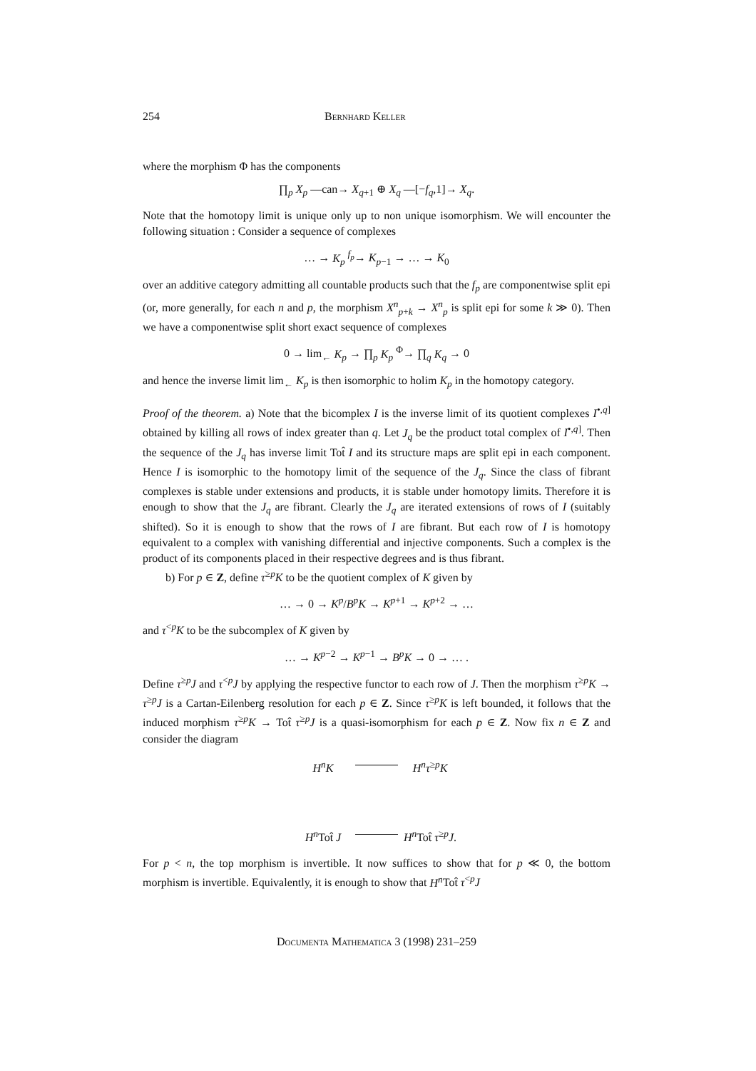254 Bernhard Keller
where the morphism Φ has the components
∏<sub>p</sub> X<sub>p</sub> —can→ X<sub>q+1</sub> ⊕ X<sub>q</sub> —[−f<sub>q</sub>,1]→ X<sub>q</sub>.
Note that the homotopy limit is unique only up to non unique isomorphism. We will encounter the following situation : Consider a sequence of complexes
… → K<sub>p</sub> <sup>f<sub>p</sub></sup>→ K<sub>p−1</sub> → … → K<sub>0</sub>
over an additive category admitting all countable products such that the f<sub>p</sub> are componentwise split epi (or, more generally, for each n and p, the morphism X<sup>n</sup><sub>p+k</sub> → X<sup>n</sup><sub>p</sub> is split epi for some k ≫ 0). Then we have a componentwise split short exact sequence of complexes
0 → lim<sub>←</sub> K<sub>p</sub> → ∏<sub>p</sub> K<sub>p</sub> <sup>Φ</sup>→ ∏<sub>q</sub> K<sub>q</sub> → 0
and hence the inverse limit lim<sub>←</sub> K<sub>p</sub> is then isomorphic to holim K<sub>p</sub> in the homotopy category.
Proof of the theorem. a) Note that the bicomplex I is the inverse limit of its quotient complexes I<sup>•,q]</sup> obtained by killing all rows of index greater than q. Let J<sub>q</sub> be the product total complex of I<sup>•,q]</sup>. Then the sequence of the J<sub>q</sub> has inverse limit Tot̂ I and its structure maps are split epi in each component. Hence I is isomorphic to the homotopy limit of the sequence of the J<sub>q</sub>. Since the class of fibrant complexes is stable under extensions and products, it is stable under homotopy limits. Therefore it is enough to show that the J<sub>q</sub> are fibrant. Clearly the J<sub>q</sub> are iterated extensions of rows of I (suitably shifted). So it is enough to show that the rows of I are fibrant. But each row of I is homotopy equivalent to a complex with vanishing differential and injective components. Such a complex is the product of its components placed in their respective degrees and is thus fibrant.
b) For p ∈ Z, define τ<sup>≥p</sup>K to be the quotient complex of K given by
… → 0 → K<sup>p</sup>/B<sup>p</sup>K → K<sup>p+1</sup> → K<sup>p+2</sup> → …
and τ<sup><p</sup>K to be the subcomplex of K given by
… → K<sup>p−2</sup> → K<sup>p−1</sup> → B<sup>p</sup>K → 0 → … .
Define τ<sup>≥p</sup>J and τ<sup><p</sup>J by applying the respective functor to each row of J. Then the morphism τ<sup>≥p</sup>K → τ<sup>≥p</sup>J is a Cartan-Eilenberg resolution for each p ∈ Z. Since τ<sup>≥p</sup>K is left bounded, it follows that the induced morphism τ<sup>≥p</sup>K → Tot̂ τ<sup>≥p</sup>J is a quasi-isomorphism for each p ∈ Z. Now fix n ∈ Z and consider the diagram
H<sup>n</sup>K
H<sup>n</sup>τ<sup>≥p</sup>K H<sup>n</sup> Tot̂ J
H<sup>n</sup> Tot̂ τ<sup>≥p</sup>J.
For p < n, the top morphism is invertible. It now suffices to show that for p ≪ 0, the bottom morphism is invertible. Equivalently, it is enough to show that H<sup>n</sup> Tot̂ τ<sup><p</sup>J
Documenta Mathematica 3 (1998) 231–259